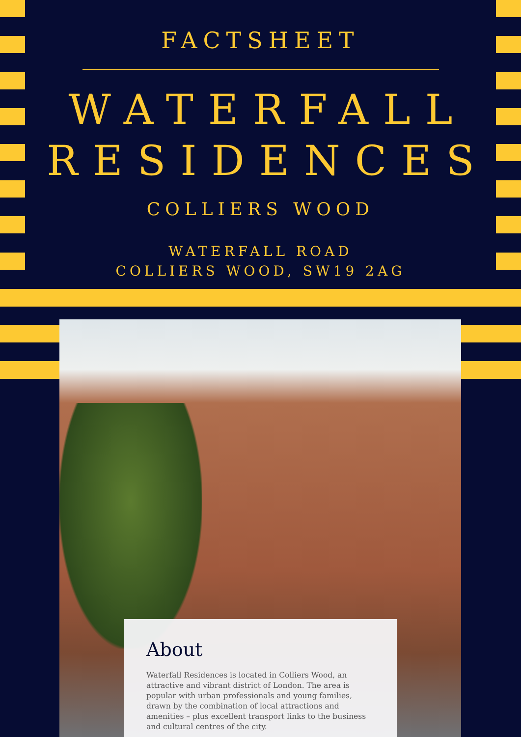FACTSHEET
WATERFALL
RESIDENCES
COLLIERS WOOD
WATERFALL ROAD
COLLIERS WOOD, SW19 2AG
About
Waterfall Residences is located in Colliers Wood, an attractive and vibrant district of London. The area is popular with urban professionals and young families, drawn by the combination of local attractions and amenities – plus excellent transport links to the business and cultural centres of the city.